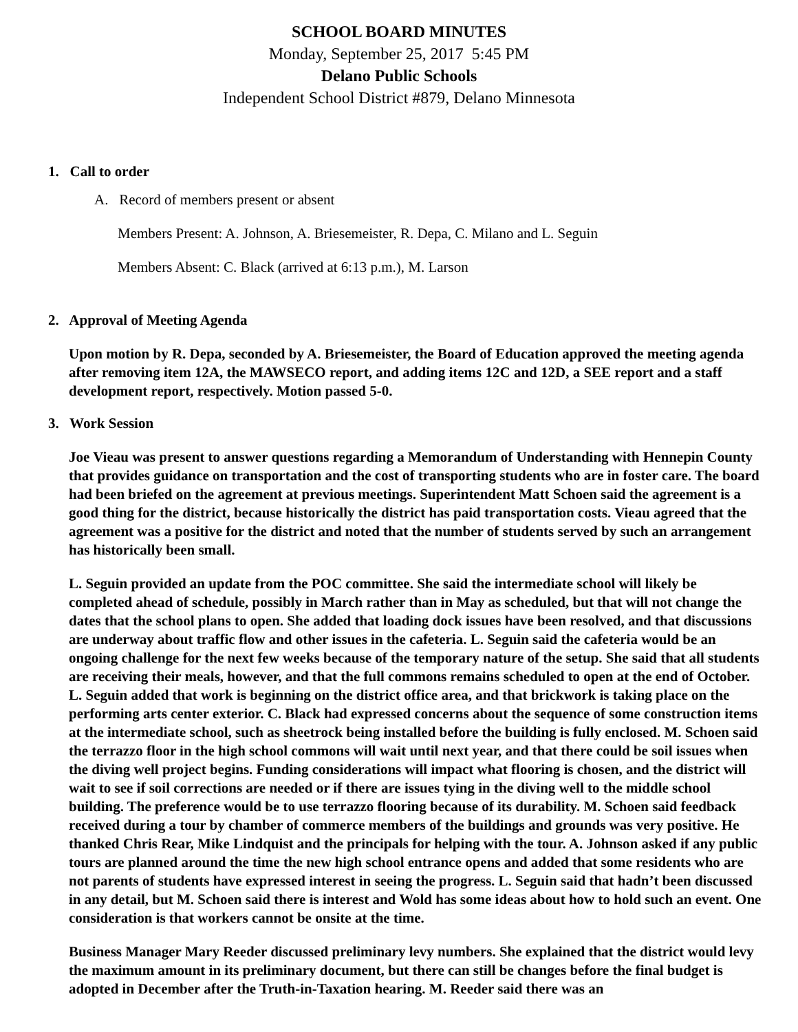SCHOOL BOARD MINUTES
Monday, September 25, 2017 5:45 PM
Delano Public Schools
Independent School District #879, Delano Minnesota
1. Call to order
A. Record of members present or absent
Members Present: A. Johnson, A. Briesemeister, R. Depa, C. Milano and L. Seguin
Members Absent: C. Black (arrived at 6:13 p.m.), M. Larson
2. Approval of Meeting Agenda
Upon motion by R. Depa, seconded by A. Briesemeister, the Board of Education approved the meeting agenda after removing item 12A, the MAWSECO report, and adding items 12C and 12D, a SEE report and a staff development report, respectively. Motion passed 5-0.
3. Work Session
Joe Vieau was present to answer questions regarding a Memorandum of Understanding with Hennepin County that provides guidance on transportation and the cost of transporting students who are in foster care. The board had been briefed on the agreement at previous meetings. Superintendent Matt Schoen said the agreement is a good thing for the district, because historically the district has paid transportation costs. Vieau agreed that the agreement was a positive for the district and noted that the number of students served by such an arrangement has historically been small.
L. Seguin provided an update from the POC committee. She said the intermediate school will likely be completed ahead of schedule, possibly in March rather than in May as scheduled, but that will not change the dates that the school plans to open. She added that loading dock issues have been resolved, and that discussions are underway about traffic flow and other issues in the cafeteria. L. Seguin said the cafeteria would be an ongoing challenge for the next few weeks because of the temporary nature of the setup. She said that all students are receiving their meals, however, and that the full commons remains scheduled to open at the end of October. L. Seguin added that work is beginning on the district office area, and that brickwork is taking place on the performing arts center exterior. C. Black had expressed concerns about the sequence of some construction items at the intermediate school, such as sheetrock being installed before the building is fully enclosed. M. Schoen said the terrazzo floor in the high school commons will wait until next year, and that there could be soil issues when the diving well project begins. Funding considerations will impact what flooring is chosen, and the district will wait to see if soil corrections are needed or if there are issues tying in the diving well to the middle school building. The preference would be to use terrazzo flooring because of its durability. M. Schoen said feedback received during a tour by chamber of commerce members of the buildings and grounds was very positive. He thanked Chris Rear, Mike Lindquist and the principals for helping with the tour. A. Johnson asked if any public tours are planned around the time the new high school entrance opens and added that some residents who are not parents of students have expressed interest in seeing the progress. L. Seguin said that hadn’t been discussed in any detail, but M. Schoen said there is interest and Wold has some ideas about how to hold such an event. One consideration is that workers cannot be onsite at the time.
Business Manager Mary Reeder discussed preliminary levy numbers. She explained that the district would levy the maximum amount in its preliminary document, but there can still be changes before the final budget is adopted in December after the Truth-in-Taxation hearing. M. Reeder said there was an